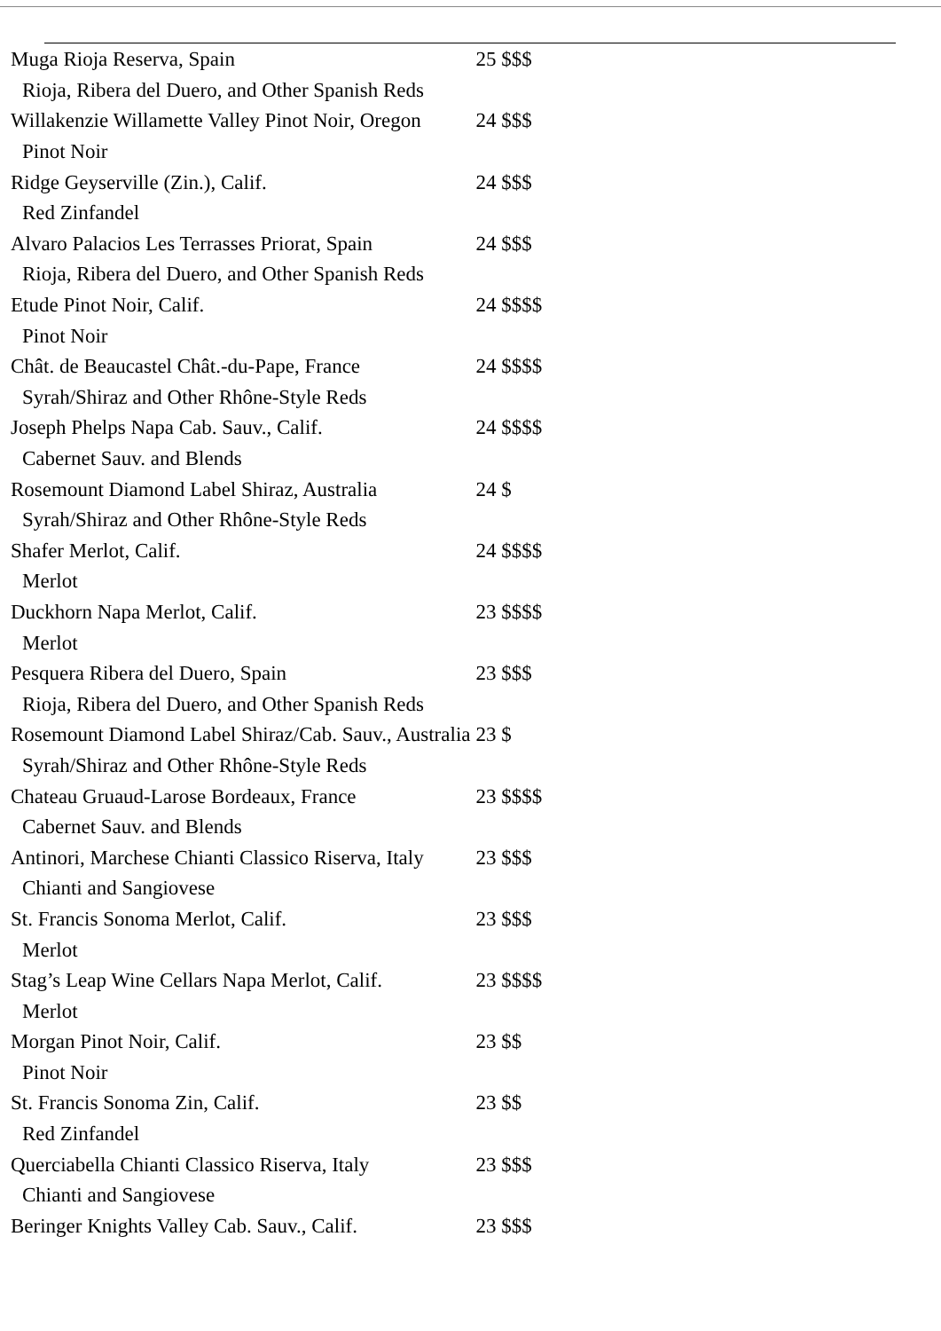| Muga Rioja Reserva, Spain | 25 $$$ |
| Rioja, Ribera del Duero, and Other Spanish Reds | |
| Willakenzie Willamette Valley Pinot Noir, Oregon | 24 $$$ |
| Pinot Noir | |
| Ridge Geyserville (Zin.), Calif. | 24 $$$ |
| Red Zinfandel | |
| Alvaro Palacios Les Terrasses Priorat, Spain | 24 $$$ |
| Rioja, Ribera del Duero, and Other Spanish Reds | |
| Etude Pinot Noir, Calif. | 24 $$$$ |
| Pinot Noir | |
| Chât. de Beaucastel Chât.-du-Pape, France | 24 $$$$ |
| Syrah/Shiraz and Other Rhône-Style Reds | |
| Joseph Phelps Napa Cab. Sauv., Calif. | 24 $$$$ |
| Cabernet Sauv. and Blends | |
| Rosemount Diamond Label Shiraz, Australia | 24 $ |
| Syrah/Shiraz and Other Rhône-Style Reds | |
| Shafer Merlot, Calif. | 24 $$$$ |
| Merlot | |
| Duckhorn Napa Merlot, Calif. | 23 $$$$ |
| Merlot | |
| Pesquera Ribera del Duero, Spain | 23 $$$ |
| Rioja, Ribera del Duero, and Other Spanish Reds | |
| Rosemount Diamond Label Shiraz/Cab. Sauv., Australia | 23 $ |
| Syrah/Shiraz and Other Rhône-Style Reds | |
| Chateau Gruaud-Larose Bordeaux, France | 23 $$$$ |
| Cabernet Sauv. and Blends | |
| Antinori, Marchese Chianti Classico Riserva, Italy | 23 $$$ |
| Chianti and Sangiovese | |
| St. Francis Sonoma Merlot, Calif. | 23 $$$ |
| Merlot | |
| Stag’s Leap Wine Cellars Napa Merlot, Calif. | 23 $$$$ |
| Merlot | |
| Morgan Pinot Noir, Calif. | 23 $$ |
| Pinot Noir | |
| St. Francis Sonoma Zin, Calif. | 23 $$ |
| Red Zinfandel | |
| Querciabella Chianti Classico Riserva, Italy | 23 $$$ |
| Chianti and Sangiovese | |
| Beringer Knights Valley Cab. Sauv., Calif. | 23 $$$ |